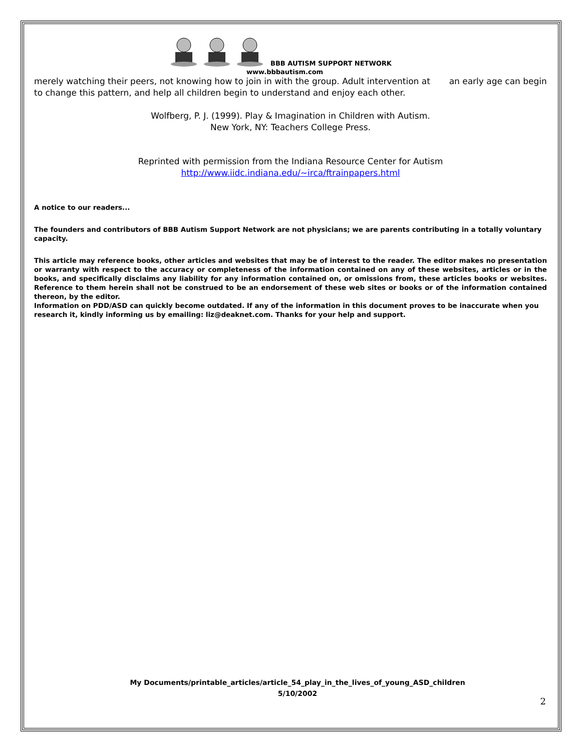BBB AUTISM SUPPORT NETWORK
www.bbbautism.com
merely watching their peers, not knowing how to join in with the group. Adult intervention at an early age can begin to change this pattern, and help all children begin to understand and enjoy each other.
Wolfberg, P. J. (1999). Play & Imagination in Children with Autism.
New York, NY: Teachers College Press.
Reprinted with permission from the Indiana Resource Center for Autism
http://www.iidc.indiana.edu/~irca/ftrainpapers.html
A notice to our readers...
The founders and contributors of BBB Autism Support Network are not physicians; we are parents contributing in a totally voluntary capacity.
This article may reference books, other articles and websites that may be of interest to the reader. The editor makes no presentation or warranty with respect to the accuracy or completeness of the information contained on any of these websites, articles or in the books, and specifically disclaims any liability for any information contained on, or omissions from, these articles books or websites. Reference to them herein shall not be construed to be an endorsement of these web sites or books or of the information contained thereon, by the editor.
Information on PDD/ASD can quickly become outdated. If any of the information in this document proves to be inaccurate when you research it, kindly informing us by emailing: liz@deaknet.com. Thanks for your help and support.
My Documents/printable_articles/article_54_play_in_the_lives_of_young_ASD_children
5/10/2002
2